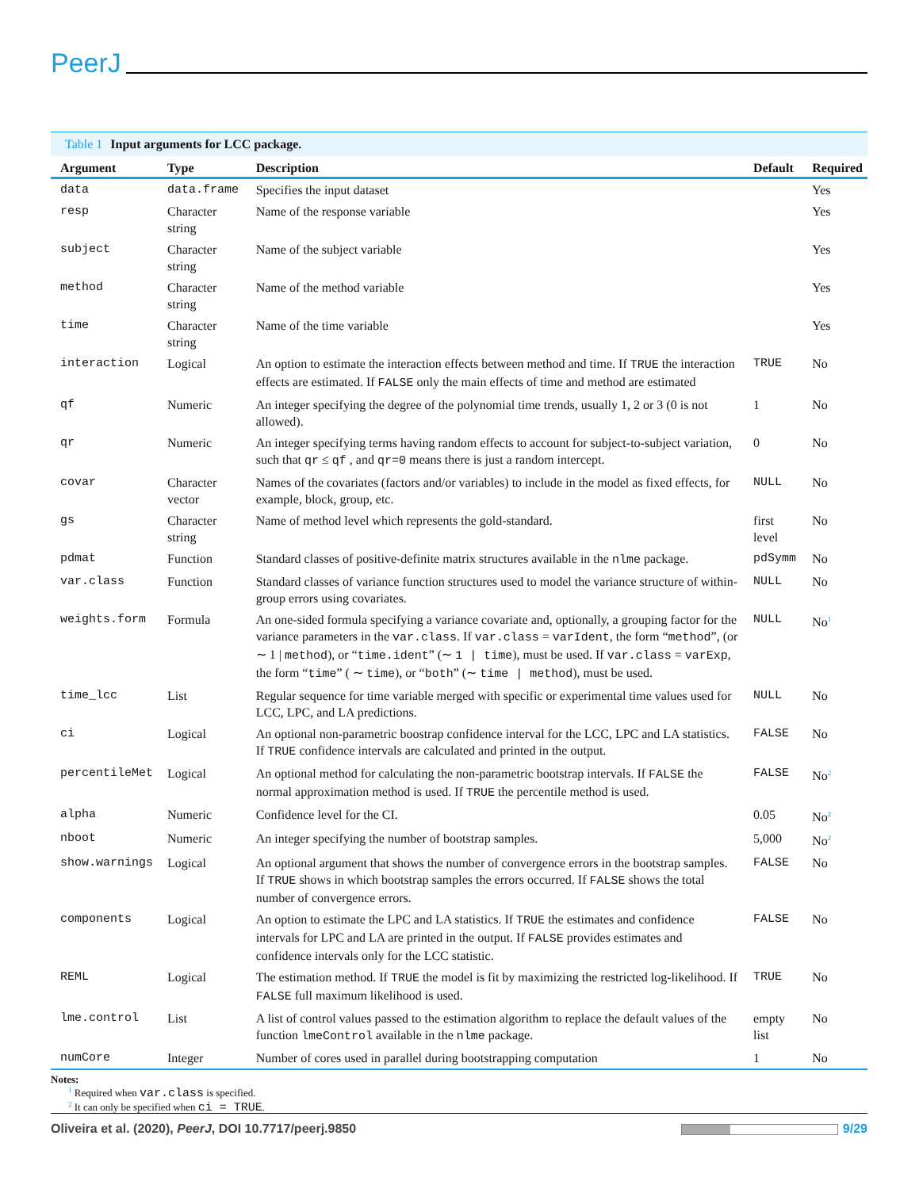PeerJ
Table 1 Input arguments for LCC package.
| Argument | Type | Description | Default | Required |
| --- | --- | --- | --- | --- |
| data | data.frame | Specifies the input dataset | | Yes |
| resp | Character string | Name of the response variable | | Yes |
| subject | Character string | Name of the subject variable | | Yes |
| method | Character string | Name of the method variable | | Yes |
| time | Character string | Name of the time variable | | Yes |
| interaction | Logical | An option to estimate the interaction effects between method and time. If TRUE the interaction effects are estimated. If FALSE only the main effects of time and method are estimated | TRUE | No |
| qf | Numeric | An integer specifying the degree of the polynomial time trends, usually 1, 2 or 3 (0 is not allowed). | 1 | No |
| qr | Numeric | An integer specifying terms having random effects to account for subject-to-subject variation, such that qr ≤ qf , and qr=0 means there is just a random intercept. | 0 | No |
| covar | Character vector | Names of the covariates (factors and/or variables) to include in the model as fixed effects, for example, block, group, etc. | NULL | No |
| gs | Character string | Name of method level which represents the gold-standard. | first level | No |
| pdmat | Function | Standard classes of positive-definite matrix structures available in the nlme package. | pdSymm | No |
| var.class | Function | Standard classes of variance function structures used to model the variance structure of within-group errors using covariates. | NULL | No |
| weights.form | Formula | An one-sided formula specifying a variance covariate and, optionally, a grouping factor for the variance parameters in the var.class . If var.class = varIdent , the form “ method ”, (or ∼ 1 / method ), or “ time.ident ” (∼ 1 / time ), must be used. If var.class = varExp , the form “ time ” ( ∼ time ), or “ both ” (∼ time / method ), must be used. | NULL | No<sup>1</sup> |
| time_lcc | List | Regular sequence for time variable merged with specific or experimental time values used for LCC, LPC, and LA predictions. | NULL | No |
| ci | Logical | An optional non-parametric boostrap confidence interval for the LCC, LPC and LA statistics. If TRUE confidence intervals are calculated and printed in the output. | FALSE | No |
| percentileMet | Logical | An optional method for calculating the non-parametric bootstrap intervals. If FALSE the normal approximation method is used. If TRUE the percentile method is used. | FALSE | No<sup>2</sup> |
| alpha | Numeric | Confidence level for the CI. | 0.05 | No<sup>2</sup> |
| nboot | Numeric | An integer specifying the number of bootstrap samples. | 5,000 | No<sup>2</sup> |
| show.warnings | Logical | An optional argument that shows the number of convergence errors in the bootstrap samples. If TRUE shows in which bootstrap samples the errors occurred. If FALSE shows the total number of convergence errors. | FALSE | No |
| components | Logical | An option to estimate the LPC and LA statistics. If TRUE the estimates and confidence intervals for LPC and LA are printed in the output. If FALSE provides estimates and confidence intervals only for the LCC statistic. | FALSE | No |
| REML | Logical | The estimation method. If TRUE the model is fit by maximizing the restricted log-likelihood. If FALSE full maximum likelihood is used. | TRUE | No |
| lme.control | List | A list of control values passed to the estimation algorithm to replace the default values of the function lmeControl available in the nlme package. | empty list | No |
| numCore | Integer | Number of cores used in parallel during bootstrapping computation | 1 | No |
Notes:
<sup>1</sup> Required when var.class is specified.
<sup>2</sup> It can only be specified when ci = TRUE.
Oliveira et al. (2020), PeerJ, DOI 10.7717/peerj.9850
9/29